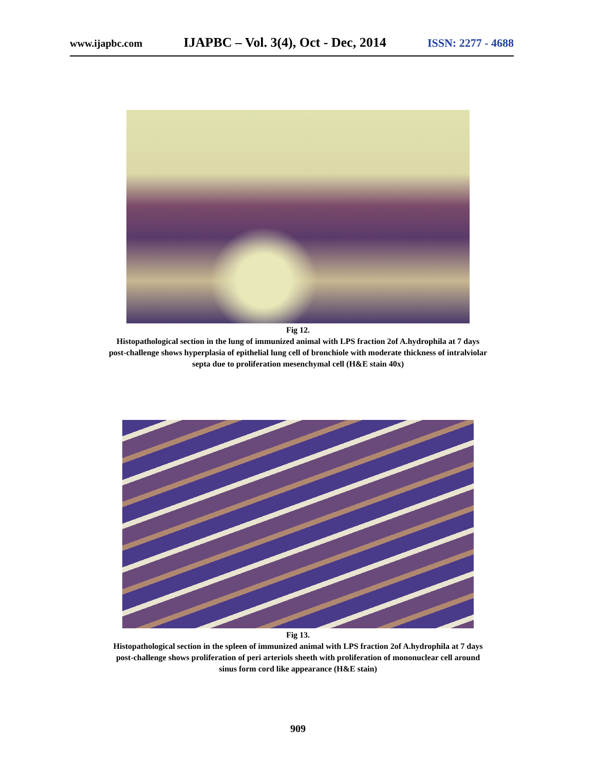www.ijapbc.com IJAPBC – Vol. 3(4), Oct - Dec, 2014 ISSN: 2277 - 4688
Fig 12.
Histopathological section in the lung of immunized animal with LPS fraction 2of A.hydrophila at 7 days
post-challenge shows hyperplasia of epithelial lung cell of bronchiole with moderate thickness of intralviolar
septa due to proliferation mesenchymal cell (H&E stain 40x)
Fig 13.
Histopathological section in the spleen of immunized animal with LPS fraction 2of A.hydrophila at 7 days
post-challenge shows proliferation of peri arteriols sheeth with proliferation of mononuclear cell around
sinus form cord like appearance (H&E stain)
909